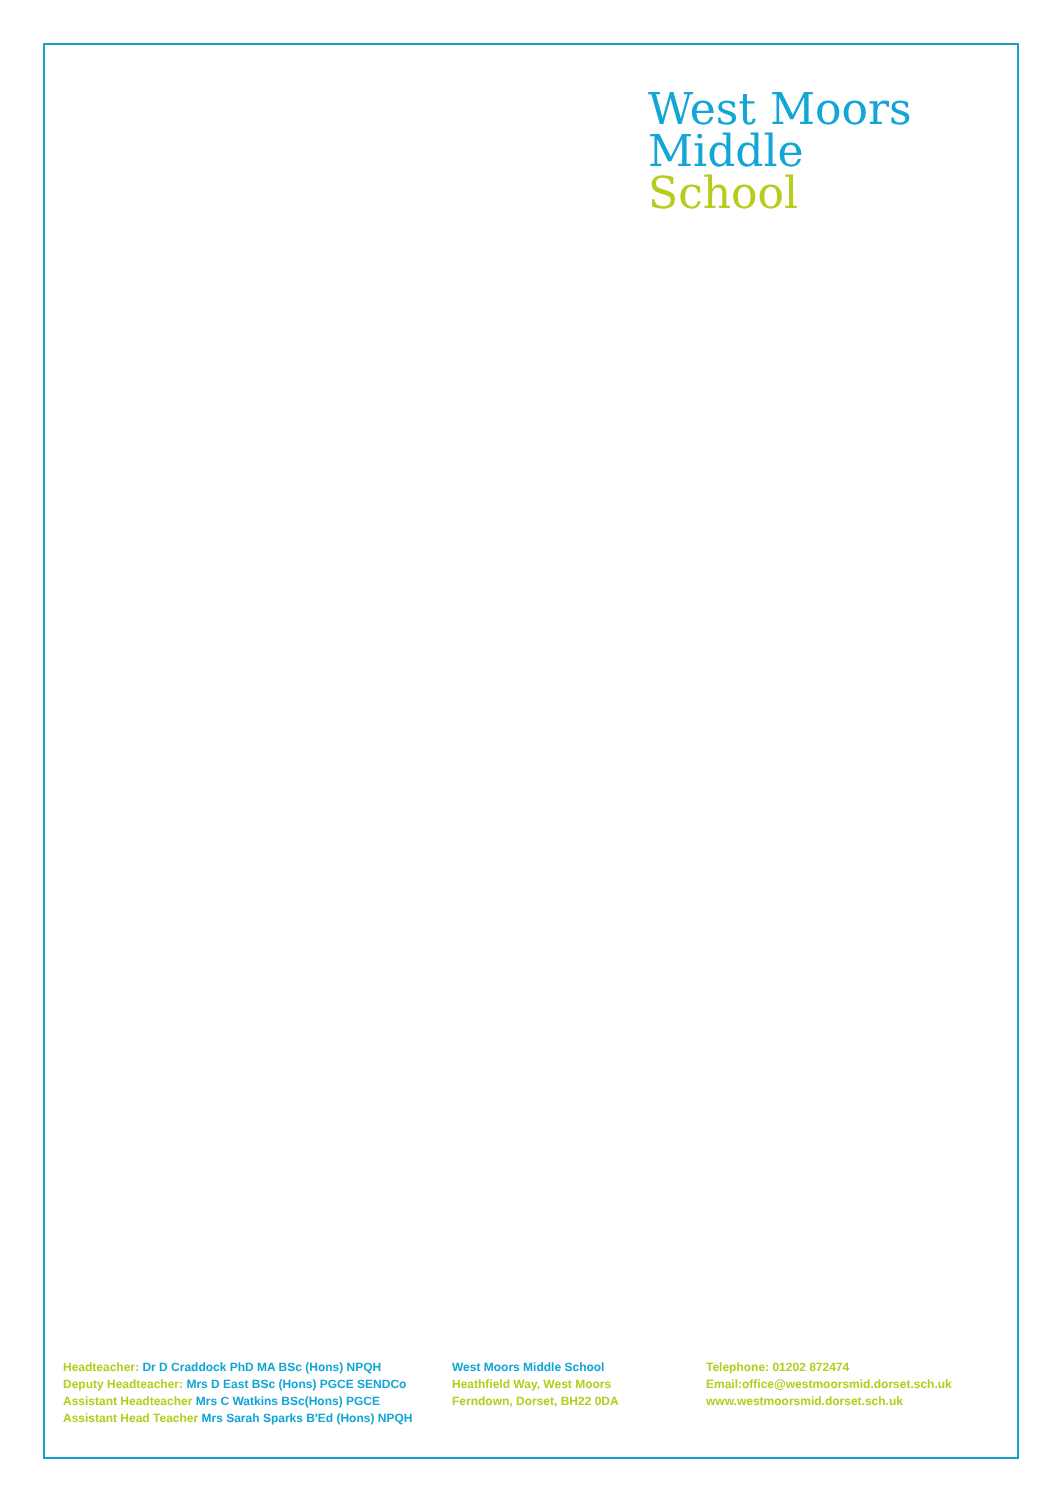West Moors
Middle
School
Headteacher: Dr D Craddock PhD MA BSc (Hons) NPQH
Deputy Headteacher: Mrs D East BSc (Hons) PGCE SENDCo
Assistant Headteacher Mrs C Watkins BSc(Hons) PGCE
Assistant Head Teacher Mrs Sarah Sparks B'Ed (Hons) NPQH
West Moors Middle School
Heathfield Way, West Moors
Ferndown, Dorset, BH22 0DA
Telephone: 01202 872474
Email:office@westmoorsmid.dorset.sch.uk
www.westmoorsmid.dorset.sch.uk